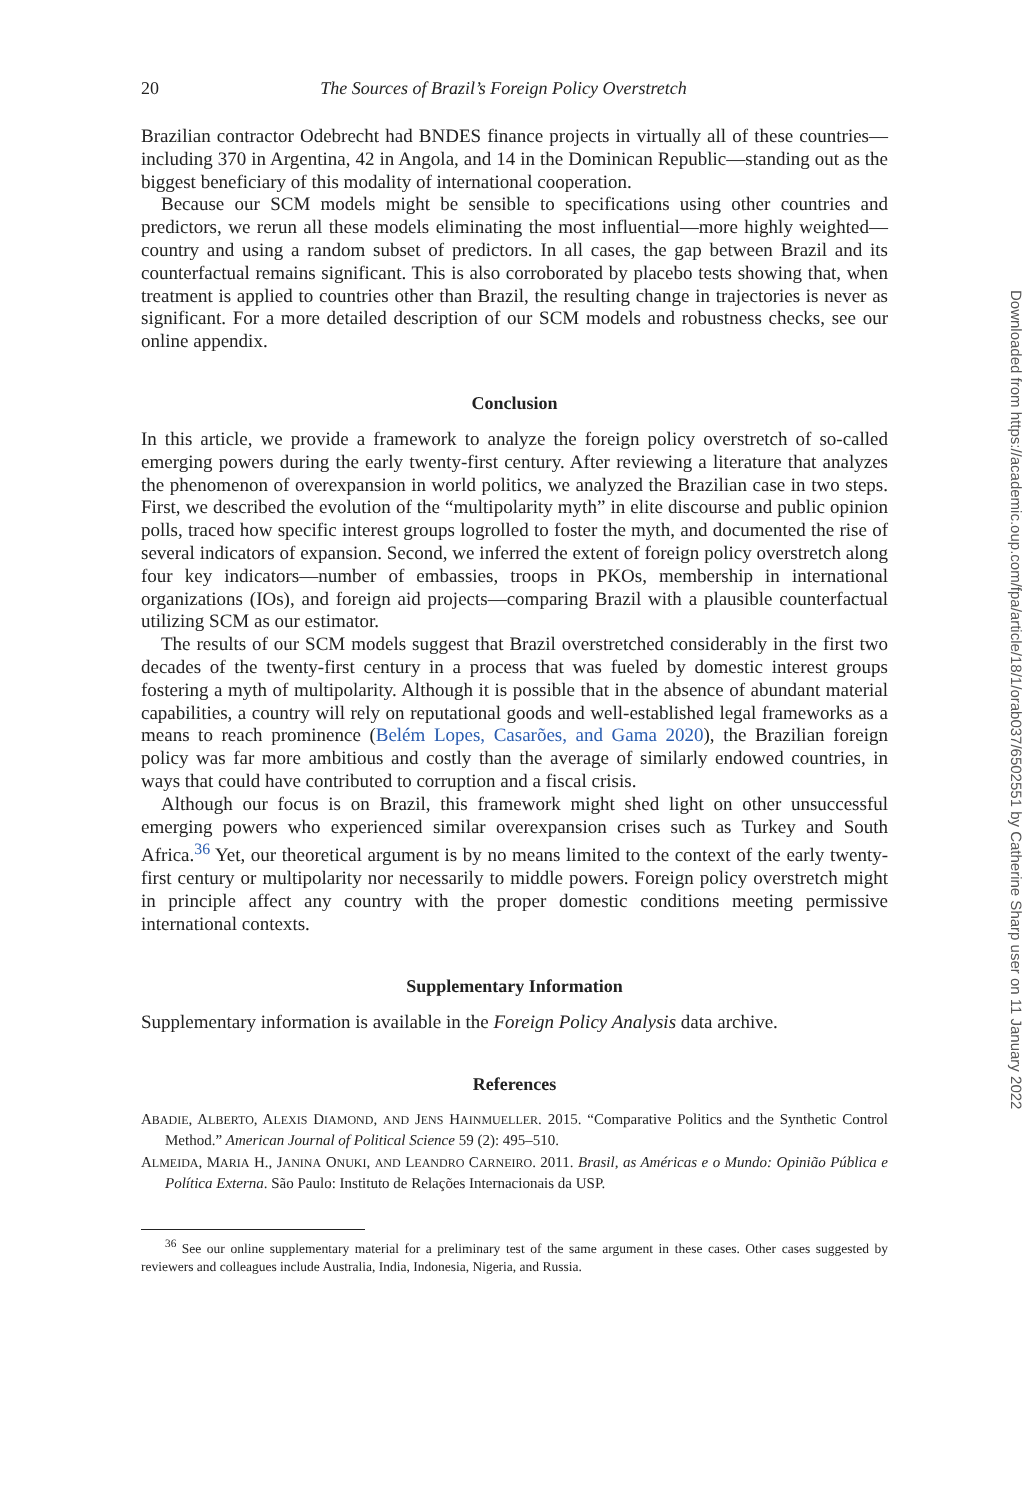20 The Sources of Brazil’s Foreign Policy Overstretch
Brazilian contractor Odebrecht had BNDES finance projects in virtually all of these countries—including 370 in Argentina, 42 in Angola, and 14 in the Dominican Republic—standing out as the biggest beneficiary of this modality of international cooperation.
Because our SCM models might be sensible to specifications using other countries and predictors, we rerun all these models eliminating the most influential—more highly weighted—country and using a random subset of predictors. In all cases, the gap between Brazil and its counterfactual remains significant. This is also corroborated by placebo tests showing that, when treatment is applied to countries other than Brazil, the resulting change in trajectories is never as significant. For a more detailed description of our SCM models and robustness checks, see our online appendix.
Conclusion
In this article, we provide a framework to analyze the foreign policy overstretch of so-called emerging powers during the early twenty-first century. After reviewing a literature that analyzes the phenomenon of overexpansion in world politics, we analyzed the Brazilian case in two steps. First, we described the evolution of the “multipolarity myth” in elite discourse and public opinion polls, traced how specific interest groups logrolled to foster the myth, and documented the rise of several indicators of expansion. Second, we inferred the extent of foreign policy overstretch along four key indicators—number of embassies, troops in PKOs, membership in international organizations (IOs), and foreign aid projects—comparing Brazil with a plausible counterfactual utilizing SCM as our estimator.
The results of our SCM models suggest that Brazil overstretched considerably in the first two decades of the twenty-first century in a process that was fueled by domestic interest groups fostering a myth of multipolarity. Although it is possible that in the absence of abundant material capabilities, a country will rely on reputational goods and well-established legal frameworks as a means to reach prominence (Belém Lopes, Casarões, and Gama 2020), the Brazilian foreign policy was far more ambitious and costly than the average of similarly endowed countries, in ways that could have contributed to corruption and a fiscal crisis.
Although our focus is on Brazil, this framework might shed light on other unsuccessful emerging powers who experienced similar overexpansion crises such as Turkey and South Africa.<sup>36</sup> Yet, our theoretical argument is by no means limited to the context of the early twenty-first century or multipolarity nor necessarily to middle powers. Foreign policy overstretch might in principle affect any country with the proper domestic conditions meeting permissive international contexts.
Supplementary Information
Supplementary information is available in the Foreign Policy Analysis data archive.
References
ABADIE, ALBERTO, ALEXIS DIAMOND, AND JENS HAINMUELLER. 2015. “Comparative Politics and the Synthetic Control Method.” American Journal of Political Science 59 (2): 495–510.
ALMEIDA, MARIA H., JANINA ONUKI, AND LEANDRO CARNEIRO. 2011. Brasil, as Américas e o Mundo: Opinião Pública e Política Externa. São Paulo: Instituto de Relações Internacionais da USP.
<sup>36</sup> See our online supplementary material for a preliminary test of the same argument in these cases. Other cases suggested by reviewers and colleagues include Australia, India, Indonesia, Nigeria, and Russia.
Downloaded from https://academic.oup.com/fpa/article/18/1/orab037/6502551 by Catherine Sharp user on 11 January 2022